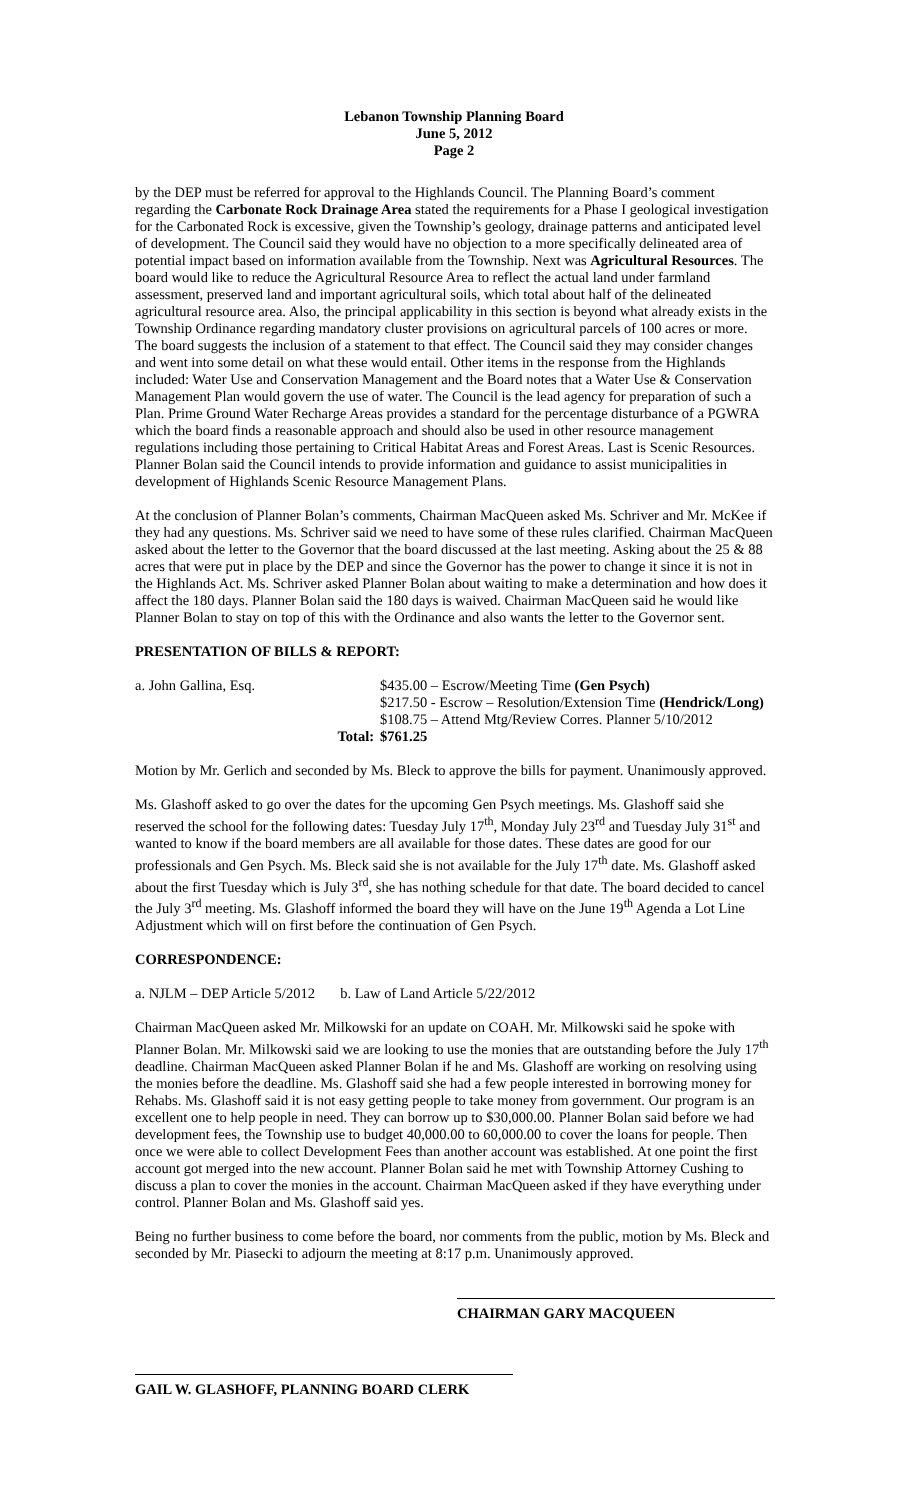Lebanon Township Planning Board
June 5, 2012
Page 2
by the DEP must be referred for approval to the Highlands Council. The Planning Board’s comment regarding the Carbonate Rock Drainage Area stated the requirements for a Phase I geological investigation for the Carbonated Rock is excessive, given the Township’s geology, drainage patterns and anticipated level of development. The Council said they would have no objection to a more specifically delineated area of potential impact based on information available from the Township. Next was Agricultural Resources. The board would like to reduce the Agricultural Resource Area to reflect the actual land under farmland assessment, preserved land and important agricultural soils, which total about half of the delineated agricultural resource area. Also, the principal applicability in this section is beyond what already exists in the Township Ordinance regarding mandatory cluster provisions on agricultural parcels of 100 acres or more. The board suggests the inclusion of a statement to that effect. The Council said they may consider changes and went into some detail on what these would entail. Other items in the response from the Highlands included: Water Use and Conservation Management and the Board notes that a Water Use & Conservation Management Plan would govern the use of water. The Council is the lead agency for preparation of such a Plan. Prime Ground Water Recharge Areas provides a standard for the percentage disturbance of a PGWRA which the board finds a reasonable approach and should also be used in other resource management regulations including those pertaining to Critical Habitat Areas and Forest Areas. Last is Scenic Resources. Planner Bolan said the Council intends to provide information and guidance to assist municipalities in development of Highlands Scenic Resource Management Plans.
At the conclusion of Planner Bolan’s comments, Chairman MacQueen asked Ms. Schriver and Mr. McKee if they had any questions. Ms. Schriver said we need to have some of these rules clarified. Chairman MacQueen asked about the letter to the Governor that the board discussed at the last meeting. Asking about the 25 & 88 acres that were put in place by the DEP and since the Governor has the power to change it since it is not in the Highlands Act. Ms. Schriver asked Planner Bolan about waiting to make a determination and how does it affect the 180 days. Planner Bolan said the 180 days is waived. Chairman MacQueen said he would like Planner Bolan to stay on top of this with the Ordinance and also wants the letter to the Governor sent.
PRESENTATION OF BILLS & REPORT:
| a. John Gallina, Esq. | $435.00 – Escrow/Meeting Time (Gen Psych) |
| | $217.50 - Escrow – Resolution/Extension Time (Hendrick/Long) |
| | $108.75 – Attend Mtg/Review Corres. Planner 5/10/2012 |
| Total: | $761.25 |
Motion by Mr. Gerlich and seconded by Ms. Bleck to approve the bills for payment. Unanimously approved.
Ms. Glashoff asked to go over the dates for the upcoming Gen Psych meetings. Ms. Glashoff said she reserved the school for the following dates: Tuesday July 17<sup>th</sup>, Monday July 23<sup>rd</sup> and Tuesday July 31<sup>st</sup> and wanted to know if the board members are all available for those dates. These dates are good for our professionals and Gen Psych. Ms. Bleck said she is not available for the July 17<sup>th</sup> date. Ms. Glashoff asked about the first Tuesday which is July 3<sup>rd</sup>, she has nothing schedule for that date. The board decided to cancel the July 3<sup>rd</sup> meeting. Ms. Glashoff informed the board they will have on the June 19<sup>th</sup> Agenda a Lot Line Adjustment which will on first before the continuation of Gen Psych.
CORRESPONDENCE:
a. NJLM – DEP Article 5/2012 b. Law of Land Article 5/22/2012
Chairman MacQueen asked Mr. Milkowski for an update on COAH. Mr. Milkowski said he spoke with Planner Bolan. Mr. Milkowski said we are looking to use the monies that are outstanding before the July 17<sup>th</sup> deadline. Chairman MacQueen asked Planner Bolan if he and Ms. Glashoff are working on resolving using the monies before the deadline. Ms. Glashoff said she had a few people interested in borrowing money for Rehabs. Ms. Glashoff said it is not easy getting people to take money from government. Our program is an excellent one to help people in need. They can borrow up to $30,000.00. Planner Bolan said before we had development fees, the Township use to budget 40,000.00 to 60,000.00 to cover the loans for people. Then once we were able to collect Development Fees than another account was established. At one point the first account got merged into the new account. Planner Bolan said he met with Township Attorney Cushing to discuss a plan to cover the monies in the account. Chairman MacQueen asked if they have everything under control. Planner Bolan and Ms. Glashoff said yes.
Being no further business to come before the board, nor comments from the public, motion by Ms. Bleck and seconded by Mr. Piasecki to adjourn the meeting at 8:17 p.m. Unanimously approved.
CHAIRMAN GARY MACQUEEN
GAIL W. GLASHOFF, PLANNING BOARD CLERK